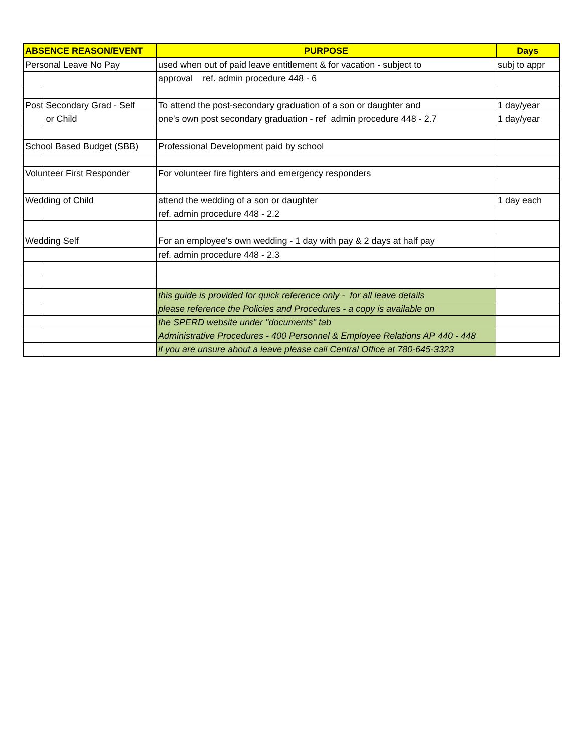| ABSENCE REASON/EVENT | | PURPOSE | Days |
| --- | --- | --- | --- |
| Personal Leave No Pay | | used when out of paid leave entitlement & for vacation - subject to | subj to appr |
| | | approval ref. admin procedure 448 - 6 | |
| Post Secondary Grad - Self | | To attend the post-secondary graduation of a son or daughter and | 1 day/year |
| | or Child | one's own post secondary graduation - ref admin procedure 448 - 2.7 | 1 day/year |
| School Based Budget (SBB) | | Professional Development paid by school | |
| Volunteer First Responder | | For volunteer fire fighters and emergency responders | |
| Wedding of Child | | attend the wedding of a son or daughter | 1 day each |
| | | ref. admin procedure 448 - 2.2 | |
| Wedding Self | | For an employee's own wedding - 1 day with pay & 2 days at half pay | |
| | | ref. admin procedure 448 - 2.3 | |
| | | this guide is provided for quick reference only - for all leave details | |
| | | please reference the Policies and Procedures - a copy is available on | |
| | | the SPERD website under "documents" tab | |
| | | Administrative Procedures - 400 Personnel & Employee Relations AP 440 - 448 | |
| | | if you are unsure about a leave please call Central Office at 780-645-3323 | |